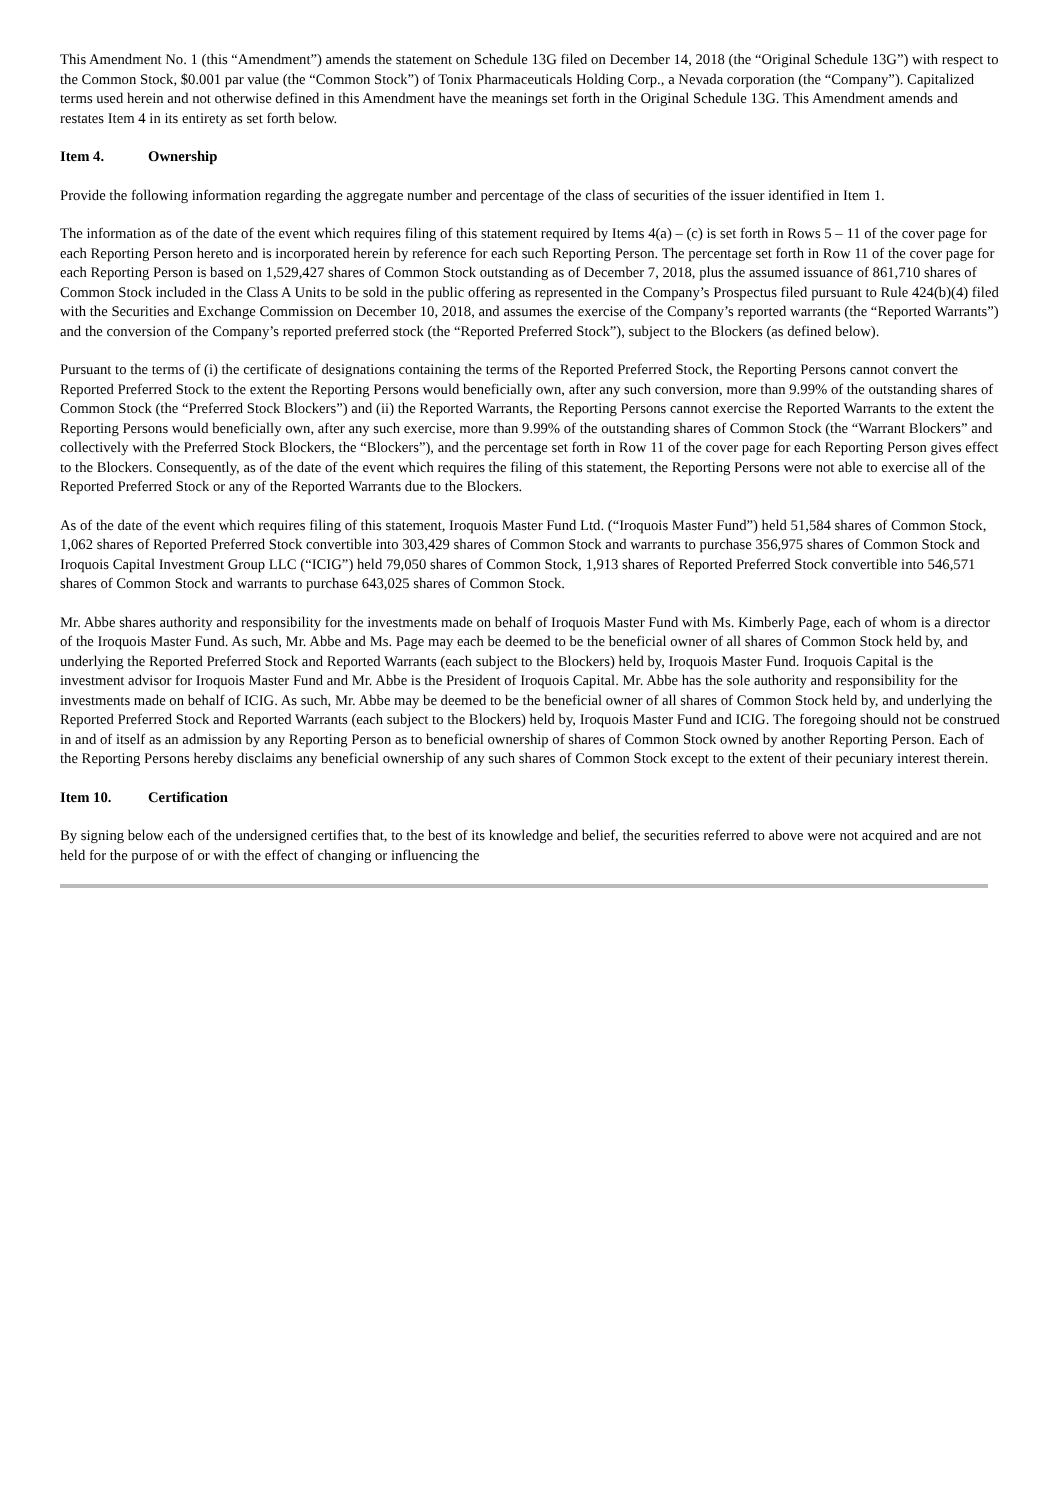This Amendment No. 1 (this “Amendment”) amends the statement on Schedule 13G filed on December 14, 2018 (the “Original Schedule 13G”) with respect to the Common Stock, $0.001 par value (the “Common Stock”) of Tonix Pharmaceuticals Holding Corp., a Nevada corporation (the “Company”). Capitalized terms used herein and not otherwise defined in this Amendment have the meanings set forth in the Original Schedule 13G. This Amendment amends and restates Item 4 in its entirety as set forth below.
Item 4. Ownership
Provide the following information regarding the aggregate number and percentage of the class of securities of the issuer identified in Item 1.
The information as of the date of the event which requires filing of this statement required by Items 4(a) – (c) is set forth in Rows 5 – 11 of the cover page for each Reporting Person hereto and is incorporated herein by reference for each such Reporting Person. The percentage set forth in Row 11 of the cover page for each Reporting Person is based on 1,529,427 shares of Common Stock outstanding as of December 7, 2018, plus the assumed issuance of 861,710 shares of Common Stock included in the Class A Units to be sold in the public offering as represented in the Company’s Prospectus filed pursuant to Rule 424(b)(4) filed with the Securities and Exchange Commission on December 10, 2018, and assumes the exercise of the Company’s reported warrants (the “Reported Warrants”) and the conversion of the Company’s reported preferred stock (the “Reported Preferred Stock”), subject to the Blockers (as defined below).
Pursuant to the terms of (i) the certificate of designations containing the terms of the Reported Preferred Stock, the Reporting Persons cannot convert the Reported Preferred Stock to the extent the Reporting Persons would beneficially own, after any such conversion, more than 9.99% of the outstanding shares of Common Stock (the “Preferred Stock Blockers”) and (ii) the Reported Warrants, the Reporting Persons cannot exercise the Reported Warrants to the extent the Reporting Persons would beneficially own, after any such exercise, more than 9.99% of the outstanding shares of Common Stock (the “Warrant Blockers” and collectively with the Preferred Stock Blockers, the “Blockers”), and the percentage set forth in Row 11 of the cover page for each Reporting Person gives effect to the Blockers. Consequently, as of the date of the event which requires the filing of this statement, the Reporting Persons were not able to exercise all of the Reported Preferred Stock or any of the Reported Warrants due to the Blockers.
As of the date of the event which requires filing of this statement, Iroquois Master Fund Ltd. (“Iroquois Master Fund”) held 51,584 shares of Common Stock, 1,062 shares of Reported Preferred Stock convertible into 303,429 shares of Common Stock and warrants to purchase 356,975 shares of Common Stock and Iroquois Capital Investment Group LLC (“ICIG”) held 79,050 shares of Common Stock, 1,913 shares of Reported Preferred Stock convertible into 546,571 shares of Common Stock and warrants to purchase 643,025 shares of Common Stock.
Mr. Abbe shares authority and responsibility for the investments made on behalf of Iroquois Master Fund with Ms. Kimberly Page, each of whom is a director of the Iroquois Master Fund. As such, Mr. Abbe and Ms. Page may each be deemed to be the beneficial owner of all shares of Common Stock held by, and underlying the Reported Preferred Stock and Reported Warrants (each subject to the Blockers) held by, Iroquois Master Fund. Iroquois Capital is the investment advisor for Iroquois Master Fund and Mr. Abbe is the President of Iroquois Capital. Mr. Abbe has the sole authority and responsibility for the investments made on behalf of ICIG. As such, Mr. Abbe may be deemed to be the beneficial owner of all shares of Common Stock held by, and underlying the Reported Preferred Stock and Reported Warrants (each subject to the Blockers) held by, Iroquois Master Fund and ICIG. The foregoing should not be construed in and of itself as an admission by any Reporting Person as to beneficial ownership of shares of Common Stock owned by another Reporting Person. Each of the Reporting Persons hereby disclaims any beneficial ownership of any such shares of Common Stock except to the extent of their pecuniary interest therein.
Item 10. Certification
By signing below each of the undersigned certifies that, to the best of its knowledge and belief, the securities referred to above were not acquired and are not held for the purpose of or with the effect of changing or influencing the